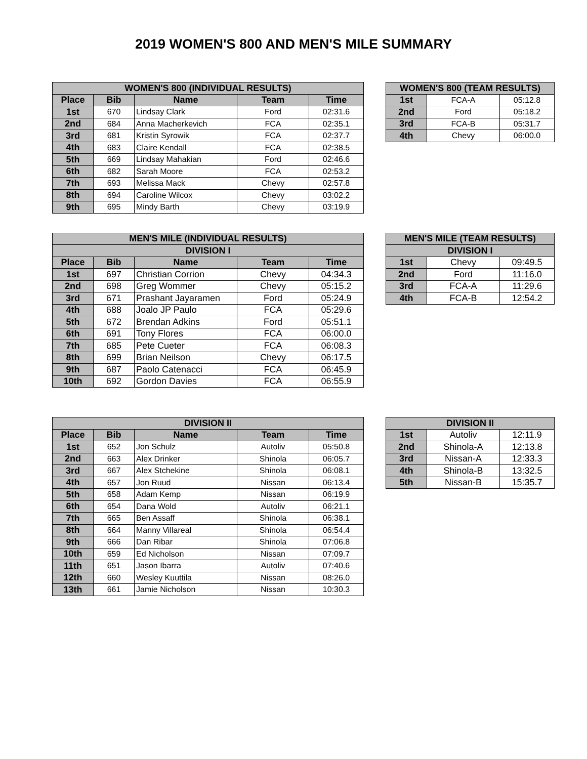2019 WOMEN'S 800 AND MEN'S MILE SUMMARY
| WOMEN'S 800 (INDIVIDUAL RESULTS) | | | | |
| --- | --- | --- | --- | --- |
| Place | Bib | Name | Team | Time |
| 1st | 670 | Lindsay Clark | Ford | 02:31.6 |
| 2nd | 684 | Anna Macherkevich | FCA | 02:35.1 |
| 3rd | 681 | Kristin Syrowik | FCA | 02:37.7 |
| 4th | 683 | Claire Kendall | FCA | 02:38.5 |
| 5th | 669 | Lindsay Mahakian | Ford | 02:46.6 |
| 6th | 682 | Sarah Moore | FCA | 02:53.2 |
| 7th | 693 | Melissa Mack | Chevy | 02:57.8 |
| 8th | 694 | Caroline Wilcox | Chevy | 03:02.2 |
| 9th | 695 | Mindy Barth | Chevy | 03:19.9 |
| WOMEN'S 800 (TEAM RESULTS) | | |
| --- | --- | --- |
| 1st | FCA-A | 05:12.8 |
| 2nd | Ford | 05:18.2 |
| 3rd | FCA-B | 05:31.7 |
| 4th | Chevy | 06:00.0 |
| MEN'S MILE (INDIVIDUAL RESULTS) | | | | |
| --- | --- | --- | --- | --- |
| DIVISION I | | | | |
| Place | Bib | Name | Team | Time |
| 1st | 697 | Christian Corrion | Chevy | 04:34.3 |
| 2nd | 698 | Greg Wommer | Chevy | 05:15.2 |
| 3rd | 671 | Prashant Jayaramen | Ford | 05:24.9 |
| 4th | 688 | Joalo JP Paulo | FCA | 05:29.6 |
| 5th | 672 | Brendan Adkins | Ford | 05:51.1 |
| 6th | 691 | Tony Flores | FCA | 06:00.0 |
| 7th | 685 | Pete Cueter | FCA | 06:08.3 |
| 8th | 699 | Brian Neilson | Chevy | 06:17.5 |
| 9th | 687 | Paolo Catenacci | FCA | 06:45.9 |
| 10th | 692 | Gordon Davies | FCA | 06:55.9 |
| MEN'S MILE (TEAM RESULTS) | | |
| --- | --- | --- |
| DIVISION I | | |
| 1st | Chevy | 09:49.5 |
| 2nd | Ford | 11:16.0 |
| 3rd | FCA-A | 11:29.6 |
| 4th | FCA-B | 12:54.2 |
| DIVISION II | | | | |
| --- | --- | --- | --- | --- |
| Place | Bib | Name | Team | Time |
| 1st | 652 | Jon Schulz | Autoliv | 05:50.8 |
| 2nd | 663 | Alex Drinker | Shinola | 06:05.7 |
| 3rd | 667 | Alex Stchekine | Shinola | 06:08.1 |
| 4th | 657 | Jon Ruud | Nissan | 06:13.4 |
| 5th | 658 | Adam Kemp | Nissan | 06:19.9 |
| 6th | 654 | Dana Wold | Autoliv | 06:21.1 |
| 7th | 665 | Ben Assaff | Shinola | 06:38.1 |
| 8th | 664 | Manny Villareal | Shinola | 06:54.4 |
| 9th | 666 | Dan Ribar | Shinola | 07:06.8 |
| 10th | 659 | Ed Nicholson | Nissan | 07:09.7 |
| 11th | 651 | Jason Ibarra | Autoliv | 07:40.6 |
| 12th | 660 | Wesley Kuuttila | Nissan | 08:26.0 |
| 13th | 661 | Jamie Nicholson | Nissan | 10:30.3 |
| DIVISION II | | |
| --- | --- | --- |
| 1st | Autoliv | 12:11.9 |
| 2nd | Shinola-A | 12:13.8 |
| 3rd | Nissan-A | 12:33.3 |
| 4th | Shinola-B | 13:32.5 |
| 5th | Nissan-B | 15:35.7 |